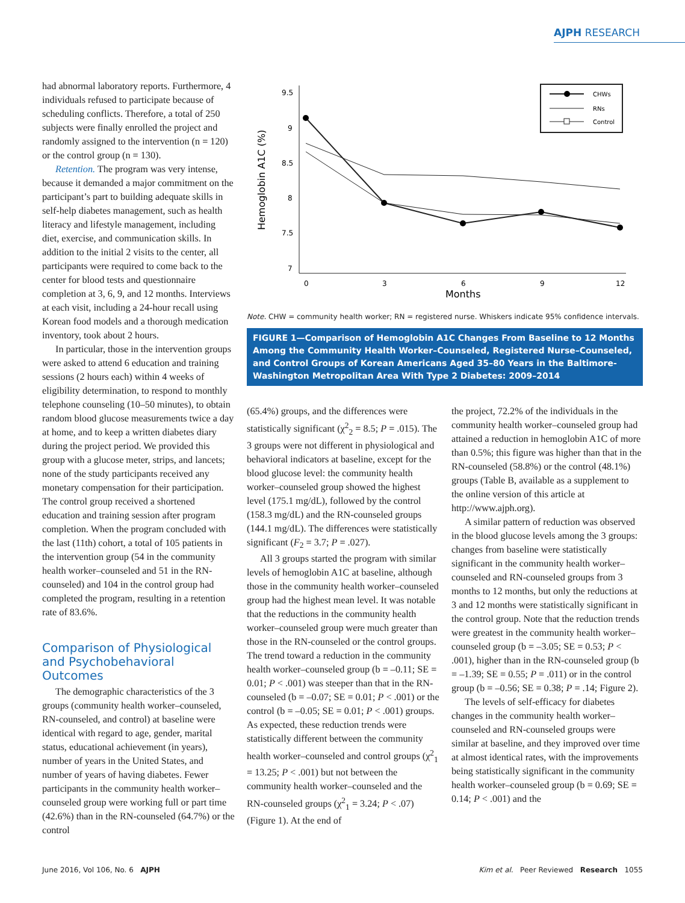AJPH RESEARCH
had abnormal laboratory reports. Furthermore, 4 individuals refused to participate because of scheduling conflicts. Therefore, a total of 250 subjects were finally enrolled the project and randomly assigned to the intervention (n = 120) or the control group (n = 130).
Retention. The program was very intense, because it demanded a major commitment on the participant’s part to building adequate skills in self-help diabetes management, such as health literacy and lifestyle management, including diet, exercise, and communication skills. In addition to the initial 2 visits to the center, all participants were required to come back to the center for blood tests and questionnaire completion at 3, 6, 9, and 12 months. Interviews at each visit, including a 24-hour recall using Korean food models and a thorough medication inventory, took about 2 hours.
In particular, those in the intervention groups were asked to attend 6 education and training sessions (2 hours each) within 4 weeks of eligibility determination, to respond to monthly telephone counseling (10–50 minutes), to obtain random blood glucose measurements twice a day at home, and to keep a written diabetes diary during the project period. We provided this group with a glucose meter, strips, and lancets; none of the study participants received any monetary compensation for their participation. The control group received a shortened education and training session after program completion. When the program concluded with the last (11th) cohort, a total of 105 patients in the intervention group (54 in the community health worker–counseled and 51 in the RN-counseled) and 104 in the control group had completed the program, resulting in a retention rate of 83.6%.
Comparison of Physiological and Psychobehavioral Outcomes
The demographic characteristics of the 3 groups (community health worker–counseled, RN-counseled, and control) at baseline were identical with regard to age, gender, marital status, educational achievement (in years), number of years in the United States, and number of years of having diabetes. Fewer participants in the community health worker–counseled group were working full or part time (42.6%) than in the RN-counseled (64.7%) or the control
Hemoglobin A1C (%)
9.5
9
8.5
8
7.5
7
0
3
6
9
12
Months
CHWs
RNs
Control
Note. CHW = community health worker; RN = registered nurse. Whiskers indicate 95% confidence intervals.
FIGURE 1—Comparison of Hemoglobin A1C Changes From Baseline to 12 Months Among the Community Health Worker–Counseled, Registered Nurse–Counseled, and Control Groups of Korean Americans Aged 35–80 Years in the Baltimore-Washington Metropolitan Area With Type 2 Diabetes: 2009–2014
(65.4%) groups, and the differences were statistically significant (χ<sup>2</sup><sub>2</sub> = 8.5; P = .015). The 3 groups were not different in physiological and behavioral indicators at baseline, except for the blood glucose level: the community health worker–counseled group showed the highest level (175.1 mg/dL), followed by the control (158.3 mg/dL) and the RN-counseled groups (144.1 mg/dL). The differences were statistically significant (F<sub>2</sub> = 3.7; P = .027).
All 3 groups started the program with similar levels of hemoglobin A1C at baseline, although those in the community health worker–counseled group had the highest mean level. It was notable that the reductions in the community health worker–counseled group were much greater than those in the RN-counseled or the control groups. The trend toward a reduction in the community health worker–counseled group (b = –0.11; SE = 0.01; P < .001) was steeper than that in the RN-counseled (b = –0.07; SE = 0.01; P < .001) or the control (b = –0.05; SE = 0.01; P < .001) groups. As expected, these reduction trends were statistically different between the community health worker–counseled and control groups (χ<sup>2</sup><sub>1</sub> = 13.25; P < .001) but not between the community health worker–counseled and the RN-counseled groups (χ<sup>2</sup><sub>1</sub> = 3.24; P < .07) (Figure 1). At the end of
the project, 72.2% of the individuals in the community health worker–counseled group had attained a reduction in hemoglobin A1C of more than 0.5%; this figure was higher than that in the RN-counseled (58.8%) or the control (48.1%) groups (Table B, available as a supplement to the online version of this article at http://www.ajph.org).
A similar pattern of reduction was observed in the blood glucose levels among the 3 groups: changes from baseline were statistically significant in the community health worker–counseled and RN-counseled groups from 3 months to 12 months, but only the reductions at 3 and 12 months were statistically significant in the control group. Note that the reduction trends were greatest in the community health worker–counseled group (b = –3.05; SE = 0.53; P < .001), higher than in the RN-counseled group (b = –1.39; SE = 0.55; P = .011) or in the control group (b = –0.56; SE = 0.38; P = .14; Figure 2).
The levels of self-efficacy for diabetes changes in the community health worker–counseled and RN-counseled groups were similar at baseline, and they improved over time at almost identical rates, with the improvements being statistically significant in the community health worker–counseled group (b = 0.69; SE = 0.14; P < .001) and the
June 2016, Vol 106, No. 6 AJPH
Kim et al. Peer Reviewed Research 1055